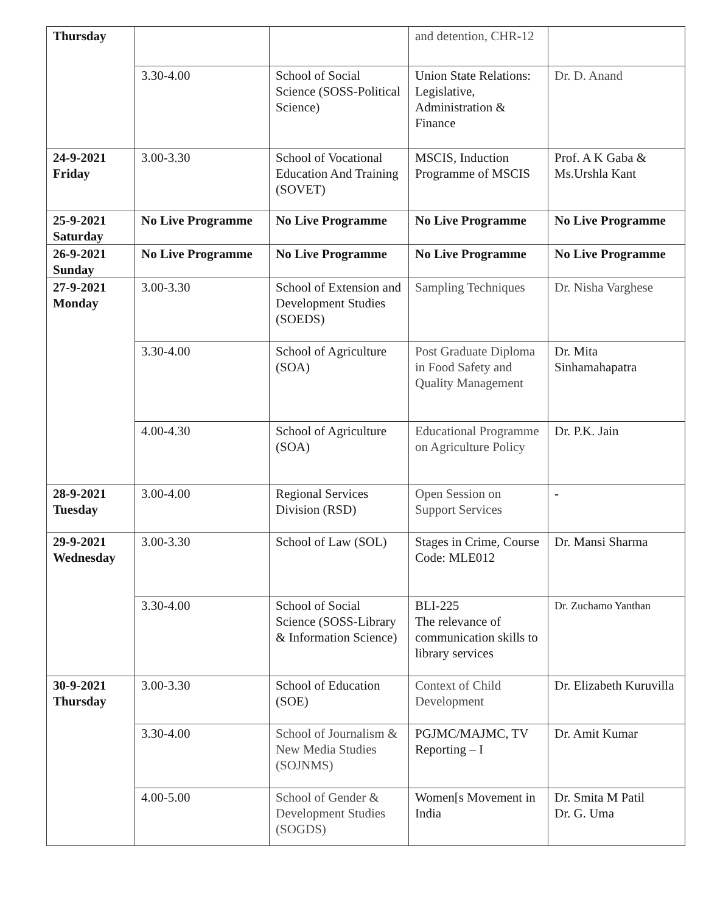| Thursday | | | and detention, CHR-12 | |
| | 3.30-4.00 | School of Social Science (SOSS-Political Science) | Union State Relations: Legislative, Administration & Finance | Dr. D. Anand |
| 24-9-2021 Friday | 3.00-3.30 | School of Vocational Education And Training (SOVET) | MSCIS, Induction Programme of MSCIS | Prof. A K Gaba & Ms.Urshla Kant |
| 25-9-2021 Saturday | No Live Programme | No Live Programme | No Live Programme | No Live Programme |
| 26-9-2021 Sunday | No Live Programme | No Live Programme | No Live Programme | No Live Programme |
| 27-9-2021 Monday | 3.00-3.30 | School of Extension and Development Studies (SOEDS) | Sampling Techniques | Dr. Nisha Varghese |
| | 3.30-4.00 | School of Agriculture (SOA) | Post Graduate Diploma in Food Safety and Quality Management | Dr. Mita Sinhamahapatra |
| | 4.00-4.30 | School of Agriculture (SOA) | Educational Programme on Agriculture Policy | Dr. P.K. Jain |
| 28-9-2021 Tuesday | 3.00-4.00 | Regional Services Division (RSD) | Open Session on Support Services | - |
| 29-9-2021 Wednesday | 3.00-3.30 | School of Law (SOL) | Stages in Crime, Course Code: MLE012 | Dr. Mansi Sharma |
| | 3.30-4.00 | School of Social Science (SOSS-Library & Information Science) | BLI-225 The relevance of communication skills to library services | Dr. Zuchamo Yanthan |
| 30-9-2021 Thursday | 3.00-3.30 | School of Education (SOE) | Context of Child Development | Dr. Elizabeth Kuruvilla |
| | 3.30-4.00 | School of Journalism & New Media Studies (SOJNMS) | PGJMC/MAJMC, TV Reporting – I | Dr. Amit Kumar |
| | 4.00-5.00 | School of Gender & Development Studies (SOGDS) | Women[s Movement in India | Dr. Smita M Patil Dr. G. Uma |